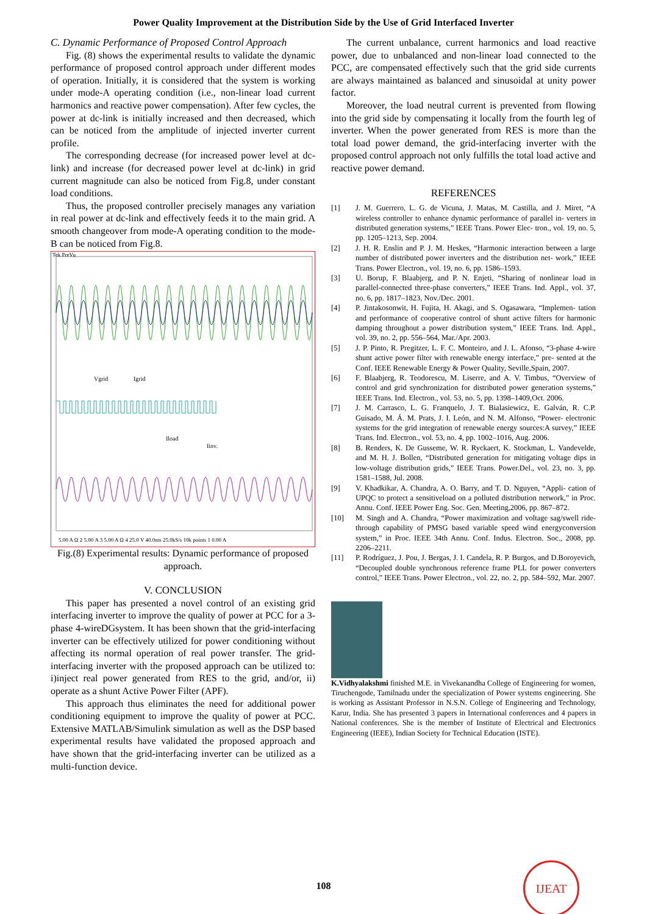Power Quality Improvement at the Distribution Side by the Use of Grid Interfaced Inverter
C. Dynamic Performance of Proposed Control Approach
Fig. (8) shows the experimental results to validate the dynamic performance of proposed control approach under different modes of operation. Initially, it is considered that the system is working under mode-A operating condition (i.e., non-linear load current harmonics and reactive power compensation). After few cycles, the power at dc-link is initially increased and then decreased, which can be noticed from the amplitude of injected inverter current profile.
The corresponding decrease (for increased power level at dc-link) and increase (for decreased power level at dc-link) in grid current magnitude can also be noticed from Fig.8, under constant load conditions.
Thus, the proposed controller precisely manages any variation in real power at dc-link and effectively feeds it to the main grid. A smooth changeover from mode-A operating condition to the mode-B can be noticed from Fig.8.
Tek PreVu
Vgrid
Igrid
Iload
Iinv.
5.00 A Ω 2 5.00 A 3 5.00 A Ω 4 25.0 V 40.0ms 25.0kS/s 10k points 1 0.00 A
Fig.(8) Experimental results: Dynamic performance of proposed approach.
V. CONCLUSION
This paper has presented a novel control of an existing grid interfacing inverter to improve the quality of power at PCC for a 3-phase 4-wireDGsystem. It has been shown that the grid-interfacing inverter can be effectively utilized for power conditioning without affecting its normal operation of real power transfer. The grid-interfacing inverter with the proposed approach can be utilized to: i)inject real power generated from RES to the grid, and/or, ii) operate as a shunt Active Power Filter (APF).
This approach thus eliminates the need for additional power conditioning equipment to improve the quality of power at PCC. Extensive MATLAB/Simulink simulation as well as the DSP based experimental results have validated the proposed approach and have shown that the grid-interfacing inverter can be utilized as a multi-function device.
The current unbalance, current harmonics and load reactive power, due to unbalanced and non-linear load connected to the PCC, are compensated effectively such that the grid side currents are always maintained as balanced and sinusoidal at unity power factor.
Moreover, the load neutral current is prevented from flowing into the grid side by compensating it locally from the fourth leg of inverter. When the power generated from RES is more than the total load power demand, the grid-interfacing inverter with the proposed control approach not only fulfills the total load active and reactive power demand.
REFERENCES
[1] J. M. Guerrero, L. G. de Vicuna, J. Matas, M. Castilla, and J. Miret, “A wireless controller to enhance dynamic performance of parallel in- verters in distributed generation systems,” IEEE Trans. Power Elec- tron., vol. 19, no. 5, pp. 1205–1213, Sep. 2004.
[2] J. H. R. Enslin and P. J. M. Heskes, “Harmonic interaction between a large number of distributed power inverters and the distribution net- work,” IEEE Trans. Power Electron., vol. 19, no. 6, pp. 1586–1593.
[3] U. Borup, F. Blaabjerg, and P. N. Enjeti, “Sharing of nonlinear load in parallel-connected three-phase converters,” IEEE Trans. Ind. Appl., vol. 37, no. 6, pp. 1817–1823, Nov./Dec. 2001.
[4] P. Jintakosonwit, H. Fujita, H. Akagi, and S. Ogasawara, “Implemen- tation and performance of cooperative control of shunt active filters for harmonic damping throughout a power distribution system,” IEEE Trans. Ind. Appl., vol. 39, no. 2, pp. 556–564, Mar./Apr. 2003.
[5] J. P. Pinto, R. Pregitzer, L. F. C. Monteiro, and J. L. Afonso, “3-phase 4-wire shunt active power filter with renewable energy interface,” pre- sented at the Conf. IEEE Renewable Energy & Power Quality, Seville,Spain, 2007.
[6] F. Blaabjerg, R. Teodorescu, M. Liserre, and A. V. Timbus, “Overview of control and grid synchronization for distributed power generation systems,” IEEE Trans. Ind. Electron., vol. 53, no. 5, pp. 1398–1409,Oct. 2006.
[7] J. M. Carrasco, L. G. Franquelo, J. T. Bialasiewicz, E. Galván, R. C.P. Guisado, M. Á. M. Prats, J. I. León, and N. M. Alfonso, “Power- electronic systems for the grid integration of renewable energy sources:A survey,” IEEE Trans. Ind. Electron., vol. 53, no. 4, pp. 1002–1016, Aug. 2006.
[8] B. Renders, K. De Gusseme, W. R. Ryckaert, K. Stockman, L. Vandevelde, and M. H. J. Bollen, “Distributed generation for mitigating voltage dips in low-voltage distribution grids,” IEEE Trans. Power.Del., vol. 23, no. 3, pp. 1581–1588, Jul. 2008.
[9] V. Khadkikar, A. Chandra, A. O. Barry, and T. D. Nguyen, “Appli- cation of UPQC to protect a sensitiveload on a polluted distribution network,” in Proc. Annu. Conf. IEEE Power Eng. Soc. Gen. Meeting,2006, pp. 867–872.
[10] M. Singh and A. Chandra, “Power maximization and voltage sag/swell ride-through capability of PMSG based variable speed wind energyconversion system,” in Proc. IEEE 34th Annu. Conf. Indus. Electron. Soc., 2008, pp. 2206–2211.
[11] P. Rodríguez, J. Pou, J. Bergas, J. I. Candela, R. P. Burgos, and D.Boroyevich, “Decoupled double synchronous reference frame PLL for power converters control,” IEEE Trans. Power Electron., vol. 22, no. 2, pp. 584–592, Mar. 2007.
K.Vidhyalakshmi finished M.E. in Vivekanandha College of Engineering for women, Tiruchengode, Tamilnadu under the specialization of Power systems engineering. She is working as Assistant Professor in N.S.N. College of Engineering and Technology, Karur, India. She has presented 3 papers in International conferences and 4 papers in National conferences. She is the member of Institute of Electrical and Electronics Engineering (IEEE), Indian Society for Technical Education (ISTE).
108
IJEAT